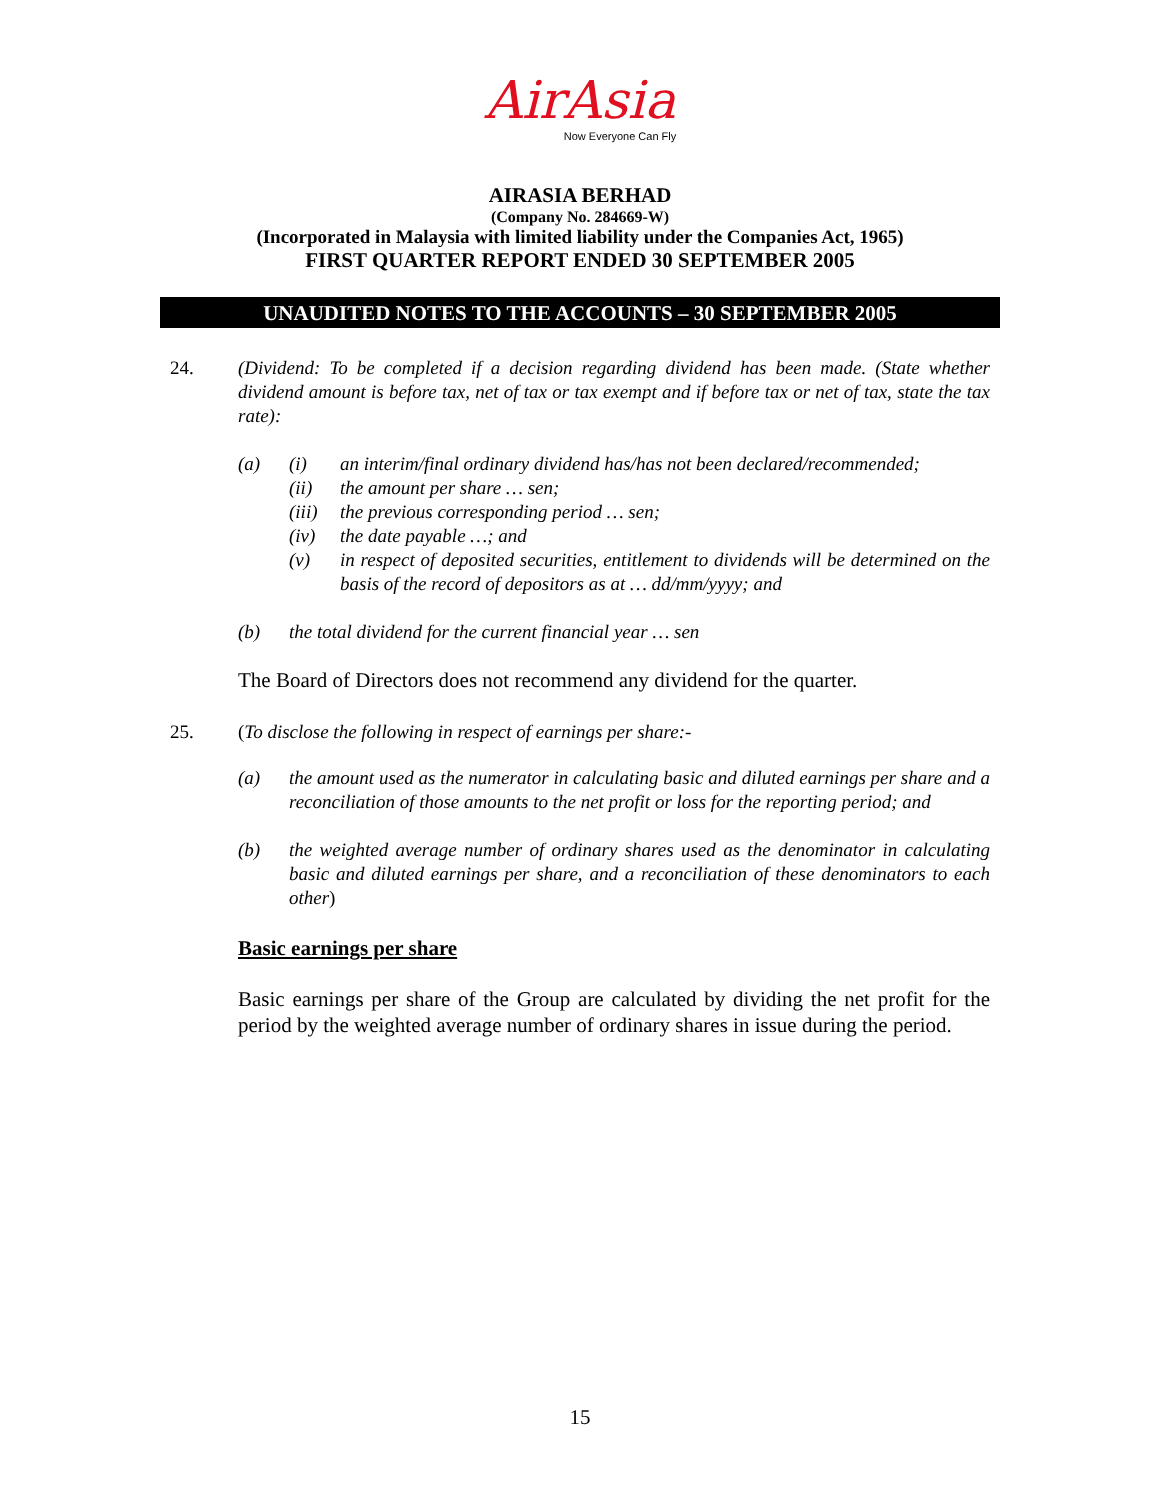AirAsia
Now Everyone Can Fly
AIRASIA BERHAD
(Company No. 284669-W)
(Incorporated in Malaysia with limited liability under the Companies Act, 1965)
FIRST QUARTER REPORT ENDED 30 SEPTEMBER 2005
UNAUDITED NOTES TO THE ACCOUNTS – 30 SEPTEMBER 2005
24. (Dividend: To be completed if a decision regarding dividend has been made. (State whether dividend amount is before tax, net of tax or tax exempt and if before tax or net of tax, state the tax rate):
(a) (i) an interim/final ordinary dividend has/has not been declared/recommended;
(ii) the amount per share … sen;
(iii)
the previous corresponding period … sen;
(iv) the date payable …; and
(v) in respect of deposited securities, entitlement to dividends will be determined on the basis of the record of depositors as at … dd/mm/yyyy; and
(b) the total dividend for the current financial year … sen
The Board of Directors does not recommend any dividend for the quarter.
25. (To disclose the following in respect of earnings per share:-
(a) the amount used as the numerator in calculating basic and diluted earnings per share and a reconciliation of those amounts to the net profit or loss for the reporting period; and
(b) the weighted average number of ordinary shares used as the denominator in calculating basic and diluted earnings per share, and a reconciliation of these denominators to each other)
Basic earnings per share
Basic earnings per share of the Group are calculated by dividing the net profit for the period by the weighted average number of ordinary shares in issue during the period.
15